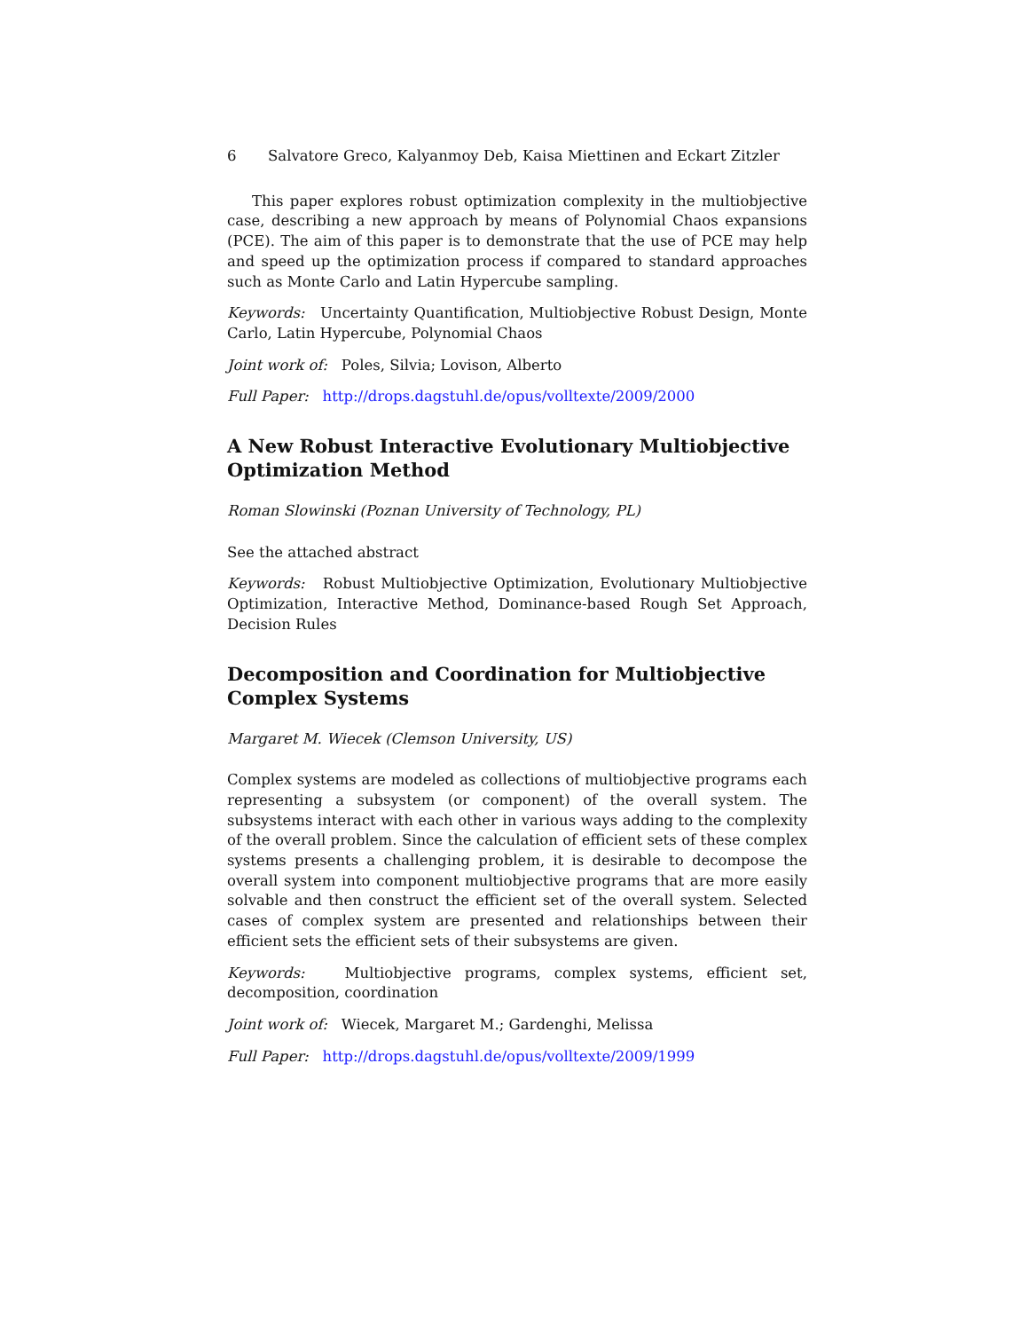6 Salvatore Greco, Kalyanmoy Deb, Kaisa Miettinen and Eckart Zitzler
This paper explores robust optimization complexity in the multiobjective case, describing a new approach by means of Polynomial Chaos expansions (PCE). The aim of this paper is to demonstrate that the use of PCE may help and speed up the optimization process if compared to standard approaches such as Monte Carlo and Latin Hypercube sampling.
Keywords: Uncertainty Quantification, Multiobjective Robust Design, Monte Carlo, Latin Hypercube, Polynomial Chaos
Joint work of: Poles, Silvia; Lovison, Alberto
Full Paper: http://drops.dagstuhl.de/opus/volltexte/2009/2000
A New Robust Interactive Evolutionary Multiobjective Optimization Method
Roman Slowinski (Poznan University of Technology, PL)
See the attached abstract
Keywords: Robust Multiobjective Optimization, Evolutionary Multiobjective Optimization, Interactive Method, Dominance-based Rough Set Approach, Decision Rules
Decomposition and Coordination for Multiobjective Complex Systems
Margaret M. Wiecek (Clemson University, US)
Complex systems are modeled as collections of multiobjective programs each representing a subsystem (or component) of the overall system. The subsystems interact with each other in various ways adding to the complexity of the overall problem. Since the calculation of efficient sets of these complex systems presents a challenging problem, it is desirable to decompose the overall system into component multiobjective programs that are more easily solvable and then construct the efficient set of the overall system. Selected cases of complex system are presented and relationships between their efficient sets the efficient sets of their subsystems are given.
Keywords: Multiobjective programs, complex systems, efficient set, decomposition, coordination
Joint work of: Wiecek, Margaret M.; Gardenghi, Melissa
Full Paper: http://drops.dagstuhl.de/opus/volltexte/2009/1999